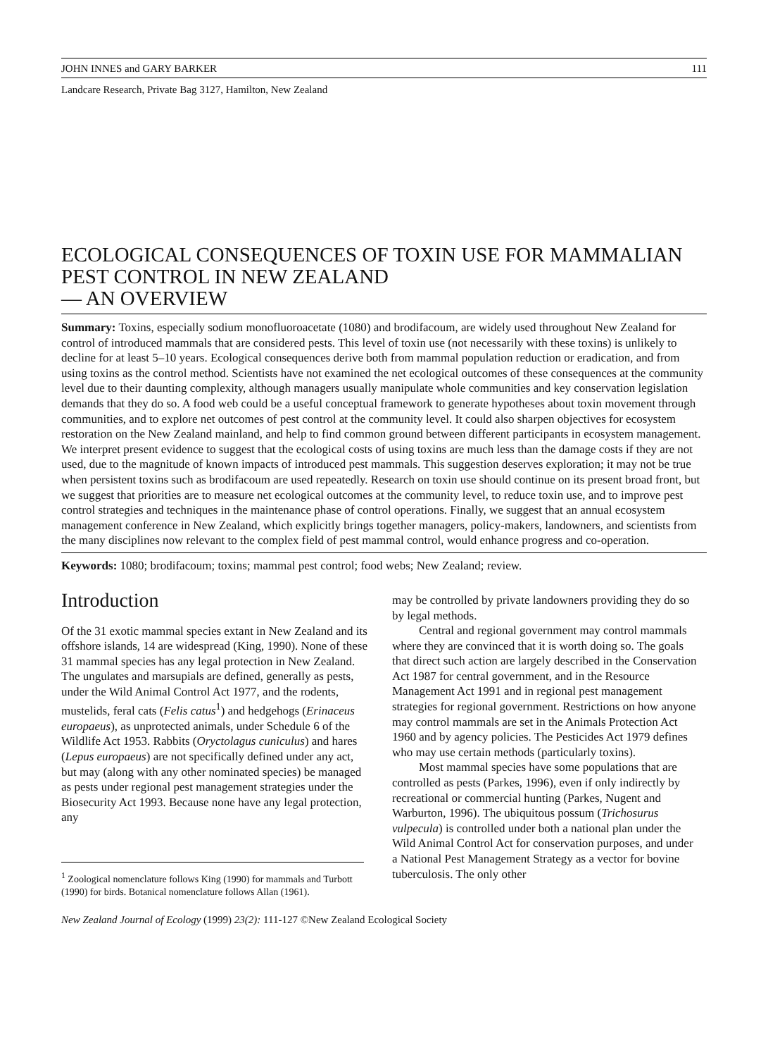JOHN INNES and GARY BARKER 111
Landcare Research, Private Bag 3127, Hamilton, New Zealand
ECOLOGICAL CONSEQUENCES OF TOXIN USE FOR MAMMALIAN PEST CONTROL IN NEW ZEALAND
— AN OVERVIEW
Summary: Toxins, especially sodium monofluoroacetate (1080) and brodifacoum, are widely used throughout New Zealand for control of introduced mammals that are considered pests. This level of toxin use (not necessarily with these toxins) is unlikely to decline for at least 5–10 years. Ecological consequences derive both from mammal population reduction or eradication, and from using toxins as the control method. Scientists have not examined the net ecological outcomes of these consequences at the community level due to their daunting complexity, although managers usually manipulate whole communities and key conservation legislation demands that they do so. A food web could be a useful conceptual framework to generate hypotheses about toxin movement through communities, and to explore net outcomes of pest control at the community level. It could also sharpen objectives for ecosystem restoration on the New Zealand mainland, and help to find common ground between different participants in ecosystem management. We interpret present evidence to suggest that the ecological costs of using toxins are much less than the damage costs if they are not used, due to the magnitude of known impacts of introduced pest mammals. This suggestion deserves exploration; it may not be true when persistent toxins such as brodifacoum are used repeatedly. Research on toxin use should continue on its present broad front, but we suggest that priorities are to measure net ecological outcomes at the community level, to reduce toxin use, and to improve pest control strategies and techniques in the maintenance phase of control operations. Finally, we suggest that an annual ecosystem management conference in New Zealand, which explicitly brings together managers, policy-makers, landowners, and scientists from the many disciplines now relevant to the complex field of pest mammal control, would enhance progress and co-operation.
Keywords: 1080; brodifacoum; toxins; mammal pest control; food webs; New Zealand; review.
Introduction
Of the 31 exotic mammal species extant in New Zealand and its offshore islands, 14 are widespread (King, 1990). None of these 31 mammal species has any legal protection in New Zealand. The ungulates and marsupials are defined, generally as pests, under the Wild Animal Control Act 1977, and the rodents, mustelids, feral cats (Felis catus<sup>1</sup>) and hedgehogs (Erinaceus europaeus), as unprotected animals, under Schedule 6 of the Wildlife Act 1953. Rabbits (Oryctolagus cuniculus) and hares (Lepus europaeus) are not specifically defined under any act, but may (along with any other nominated species) be managed as pests under regional pest management strategies under the Biosecurity Act 1993. Because none have any legal protection, any
<sup>1</sup> Zoological nomenclature follows King (1990) for mammals and Turbott (1990) for birds. Botanical nomenclature follows Allan (1961).
may be controlled by private landowners providing they do so by legal methods.
Central and regional government may control mammals where they are convinced that it is worth doing so. The goals that direct such action are largely described in the Conservation Act 1987 for central government, and in the Resource Management Act 1991 and in regional pest management strategies for regional government. Restrictions on how anyone may control mammals are set in the Animals Protection Act 1960 and by agency policies. The Pesticides Act 1979 defines who may use certain methods (particularly toxins).
Most mammal species have some populations that are controlled as pests (Parkes, 1996), even if only indirectly by recreational or commercial hunting (Parkes, Nugent and Warburton, 1996). The ubiquitous possum (Trichosurus vulpecula) is controlled under both a national plan under the Wild Animal Control Act for conservation purposes, and under a National Pest Management Strategy as a vector for bovine tuberculosis. The only other
New Zealand Journal of Ecology (1999) 23(2): 111-127 ©New Zealand Ecological Society